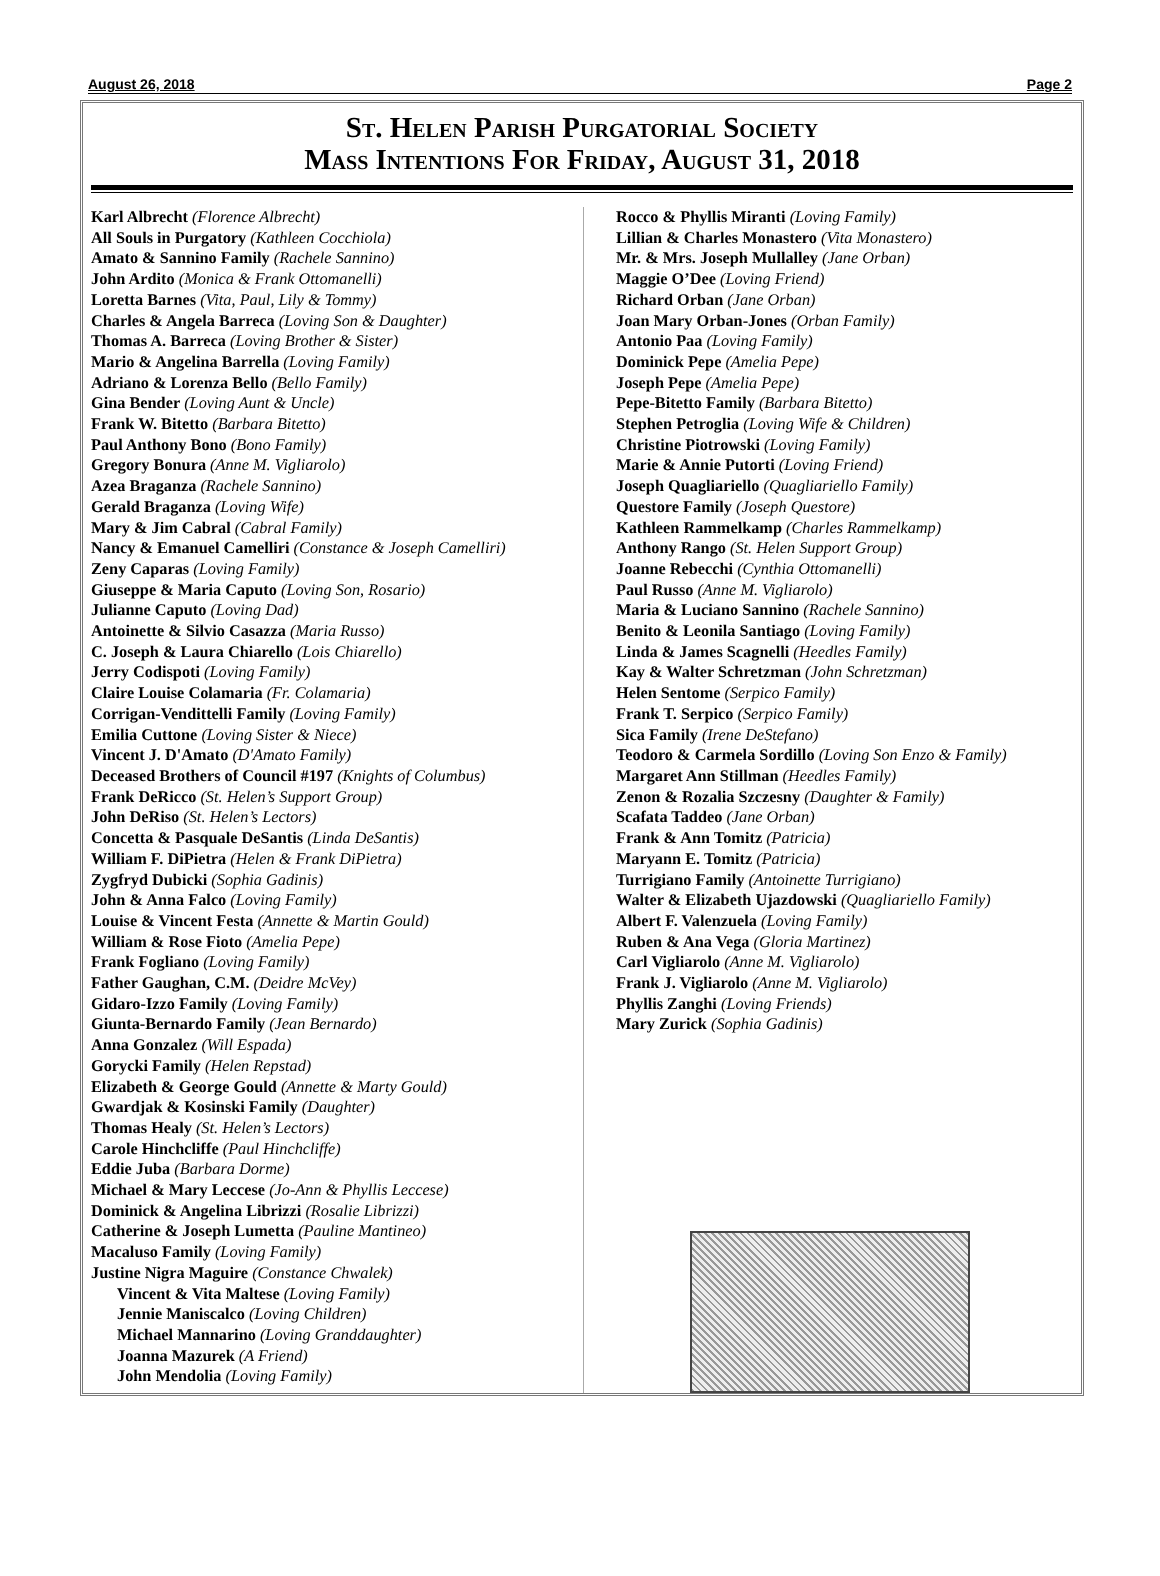August 26, 2018 Page 2
St. Helen Parish Purgatorial Society
Mass Intentions For Friday, August 31, 2018
Karl Albrecht (Florence Albrecht)
All Souls in Purgatory (Kathleen Cocchiola)
Amato & Sannino Family (Rachele Sannino)
John Ardito (Monica & Frank Ottomanelli)
Loretta Barnes (Vita, Paul, Lily & Tommy)
Charles & Angela Barreca (Loving Son & Daughter)
Thomas A. Barreca (Loving Brother & Sister)
Mario & Angelina Barrella (Loving Family)
Adriano & Lorenza Bello (Bello Family)
Gina Bender (Loving Aunt & Uncle)
Frank W. Bitetto (Barbara Bitetto)
Paul Anthony Bono (Bono Family)
Gregory Bonura (Anne M. Vigliarolo)
Azea Braganza (Rachele Sannino)
Gerald Braganza (Loving Wife)
Mary & Jim Cabral (Cabral Family)
Nancy & Emanuel Camelliri (Constance & Joseph Camelliri)
Zeny Caparas (Loving Family)
Giuseppe & Maria Caputo (Loving Son, Rosario)
Julianne Caputo (Loving Dad)
Antoinette & Silvio Casazza (Maria Russo)
C. Joseph & Laura Chiarello (Lois Chiarello)
Jerry Codispoti (Loving Family)
Claire Louise Colamaria (Fr. Colamaria)
Corrigan-Vendittelli Family (Loving Family)
Emilia Cuttone (Loving Sister & Niece)
Vincent J. D'Amato (D'Amato Family)
Deceased Brothers of Council #197 (Knights of Columbus)
Frank DeRicco (St. Helen’s Support Group)
John DeRiso (St. Helen’s Lectors)
Concetta & Pasquale DeSantis (Linda DeSantis)
William F. DiPietra (Helen & Frank DiPietra)
Zygfryd Dubicki (Sophia Gadinis)
John & Anna Falco (Loving Family)
Louise & Vincent Festa (Annette & Martin Gould)
William & Rose Fioto (Amelia Pepe)
Frank Fogliano (Loving Family)
Father Gaughan, C.M. (Deidre McVey)
Gidaro-Izzo Family (Loving Family)
Giunta-Bernardo Family (Jean Bernardo)
Anna Gonzalez (Will Espada)
Gorycki Family (Helen Repstad)
Elizabeth & George Gould (Annette & Marty Gould)
Gwardjak & Kosinski Family (Daughter)
Thomas Healy (St. Helen’s Lectors)
Carole Hinchcliffe (Paul Hinchcliffe)
Eddie Juba (Barbara Dorme)
Michael & Mary Leccese (Jo-Ann & Phyllis Leccese)
Dominick & Angelina Librizzi (Rosalie Librizzi)
Catherine & Joseph Lumetta (Pauline Mantineo)
Macaluso Family (Loving Family)
Justine Nigra Maguire (Constance Chwalek)
Vincent & Vita Maltese (Loving Family)
Jennie Maniscalco (Loving Children)
Michael Mannarino (Loving Granddaughter)
Joanna Mazurek (A Friend)
John Mendolia (Loving Family)
Rocco & Phyllis Miranti (Loving Family)
Lillian & Charles Monastero (Vita Monastero)
Mr. & Mrs. Joseph Mullalley (Jane Orban)
Maggie O’Dee (Loving Friend)
Richard Orban (Jane Orban)
Joan Mary Orban-Jones (Orban Family)
Antonio Paa (Loving Family)
Dominick Pepe (Amelia Pepe)
Joseph Pepe (Amelia Pepe)
Pepe-Bitetto Family (Barbara Bitetto)
Stephen Petroglia (Loving Wife & Children)
Christine Piotrowski (Loving Family)
Marie & Annie Putorti (Loving Friend)
Joseph Quagliariello (Quagliariello Family)
Questore Family (Joseph Questore)
Kathleen Rammelkamp (Charles Rammelkamp)
Anthony Rango (St. Helen Support Group)
Joanne Rebecchi (Cynthia Ottomanelli)
Paul Russo (Anne M. Vigliarolo)
Maria & Luciano Sannino (Rachele Sannino)
Benito & Leonila Santiago (Loving Family)
Linda & James Scagnelli (Heedles Family)
Kay & Walter Schretzman (John Schretzman)
Helen Sentome (Serpico Family)
Frank T. Serpico (Serpico Family)
Sica Family (Irene DeStefano)
Teodoro & Carmela Sordillo (Loving Son Enzo & Family)
Margaret Ann Stillman (Heedles Family)
Zenon & Rozalia Szczesny (Daughter & Family)
Scafata Taddeo (Jane Orban)
Frank & Ann Tomitz (Patricia)
Maryann E. Tomitz (Patricia)
Turrigiano Family (Antoinette Turrigiano)
Walter & Elizabeth Ujazdowski (Quagliariello Family)
Albert F. Valenzuela (Loving Family)
Ruben & Ana Vega (Gloria Martinez)
Carl Vigliarolo (Anne M. Vigliarolo)
Frank J. Vigliarolo (Anne M. Vigliarolo)
Phyllis Zanghi (Loving Friends)
Mary Zurick (Sophia Gadinis)